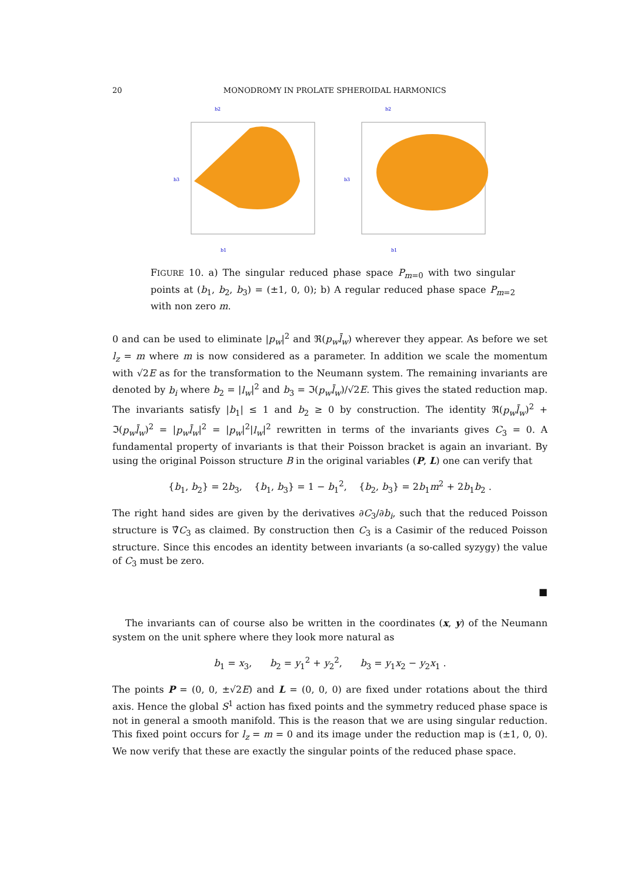20 MONODROMY IN PROLATE SPHEROIDAL HARMONICS
b3
b1
b2
b3
b1
b2
FIGURE 10. a) The singular reduced phase space P<sub>m=0</sub> with two singular points at (b<sub>1</sub>, b<sub>2</sub>, b<sub>3</sub>) = (±1, 0, 0); b) A regular reduced phase space P<sub>m=2</sub> with non zero m.
0 and can be used to eliminate |p<sub>w</sub>|<sup>2</sup> and ℜ(p<sub>w</sub>l̄<sub>w</sub>) wherever they appear. As before we set l<sub>z</sub> = m where m is now considered as a parameter. In addition we scale the momentum with √2E as for the transformation to the Neumann system. The remaining invariants are denoted by b<sub>i</sub> where b<sub>2</sub> = |l<sub>w</sub>|<sup>2</sup> and b<sub>3</sub> = ℑ(p<sub>w</sub>l̄<sub>w</sub>)/√2E. This gives the stated reduction map. The invariants satisfy |b<sub>1</sub>| ≤ 1 and b<sub>2</sub> ≥ 0 by construction. The identity ℜ(p<sub>w</sub>l̄<sub>w</sub>)<sup>2</sup> + ℑ(p<sub>w</sub>l̄<sub>w</sub>)<sup>2</sup> = |p<sub>w</sub>l̄<sub>w</sub>|<sup>2</sup> = |p<sub>w</sub>|<sup>2</sup>|l<sub>w</sub>|<sup>2</sup> rewritten in terms of the invariants gives C<sub>3</sub> = 0. A fundamental property of invariants is that their Poisson bracket is again an invariant. By using the original Poisson structure B in the original variables (P, L) one can verify that
{b<sub>1</sub>, b<sub>2</sub>} = 2b<sub>3</sub>, {b<sub>1</sub>, b<sub>3</sub>} = 1 − b<sub>1</sub><sup>2</sup>, {b<sub>2</sub>, b<sub>3</sub>} = 2b<sub>1</sub>m<sup>2</sup> + 2b<sub>1</sub>b<sub>2</sub> .
The right hand sides are given by the derivatives ∂C<sub>3</sub>/∂b<sub>i</sub>, such that the reduced Poisson structure is ∇̂C<sub>3</sub> as claimed. By construction then C<sub>3</sub> is a Casimir of the reduced Poisson structure. Since this encodes an identity between invariants (a so-called syzygy) the value of C<sub>3</sub> must be zero.
■
The invariants can of course also be written in the coordinates (x, y) of the Neumann system on the unit sphere where they look more natural as
b<sub>1</sub> = x<sub>3</sub>, b<sub>2</sub> = y<sub>1</sub><sup>2</sup> + y<sub>2</sub><sup>2</sup>, b<sub>3</sub> = y<sub>1</sub>x<sub>2</sub> − y<sub>2</sub>x<sub>1</sub> .
The points P = (0, 0, ±√2E) and L = (0, 0, 0) are fixed under rotations about the third axis. Hence the global S<sup>1</sup> action has fixed points and the symmetry reduced phase space is not in general a smooth manifold. This is the reason that we are using singular reduction. This fixed point occurs for l<sub>z</sub> = m = 0 and its image under the reduction map is (±1, 0, 0). We now verify that these are exactly the singular points of the reduced phase space.